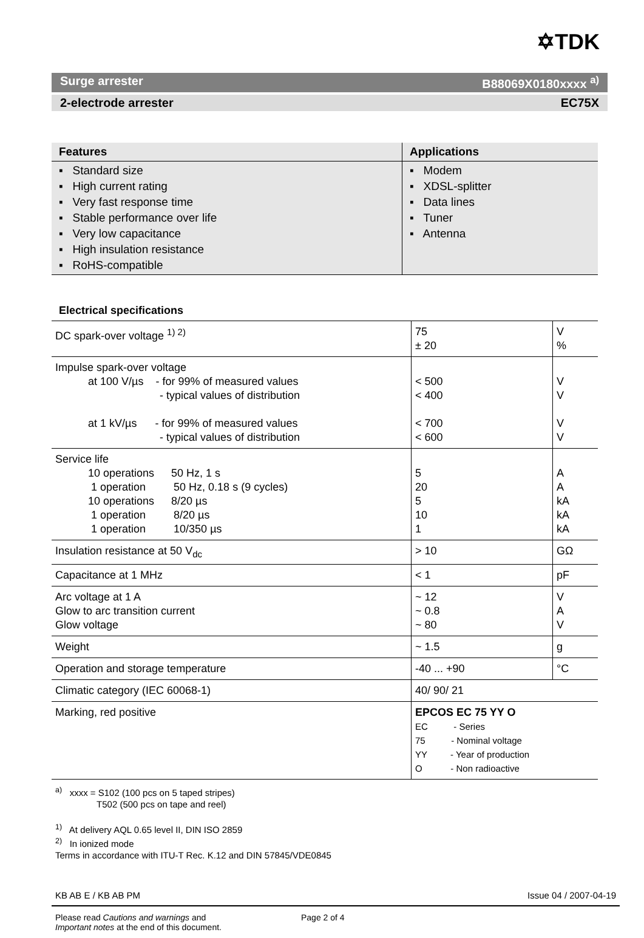✡TDK
Surge arrester B88069X0180xxxx <sup>a)</sup>
2-electrode arrester EC75X
| Features | Applications |
| --- | --- |
| ▪ Standard size ▪ High current rating ▪ Very fast response time ▪ Stable performance over life ▪ Very low capacitance ▪ High insulation resistance ▪ RoHS-compatible | ▪ Modem ▪ XDSL-splitter ▪ Data lines ▪ Tuner ▪ Antenna |
Electrical specifications
| DC spark-over voltage <sup>1) 2)</sup> | 75 ± 20 | V % |
| Impulse spark-over voltage at 100 V/µs - for 99% of measured values - typical values of distribution at 1 kV/µs - for 99% of measured values - typical values of distribution | < 500 < 400 < 700 < 600 | V V V V |
| Service life 10 operations 50 Hz, 1 s 1 operation 50 Hz, 0.18 s (9 cycles) 10 operations 8/20 µs 1 operation 8/20 µs 1 operation 10/350 µs | 5 20 5 10 1 | A A kA kA kA |
| Insulation resistance at 50 V<sub>dc</sub> | > 10 | GΩ |
| Capacitance at 1 MHz | < 1 | pF |
| Arc voltage at 1 A Glow to arc transition current Glow voltage | ~ 12 ~ 0.8 ~ 80 | V A V |
| Weight | ~ 1.5 | g |
| Operation and storage temperature | -40 ... +90 | °C |
| Climatic category (IEC 60068-1) | 40/ 90/ 21 | |
| Marking, red positive | EPCOS EC 75 YY O EC - Series 75 - Nominal voltage YY - Year of production O - Non radioactive | |
<sup>a)</sup> xxxx = S102 (100 pcs on 5 taped stripes)
     T502 (500 pcs on tape and reel)
<sup>1)</sup> At delivery AQL 0.65 level II, DIN ISO 2859
<sup>2)</sup> In ionized mode
Terms in accordance with ITU-T Rec. K.12 and DIN 57845/VDE0845
KB AB E / KB AB PM Issue 04 / 2007-04-19
Please read Cautions and warnings and
Important notes at the end of this document. Page 2 of 4